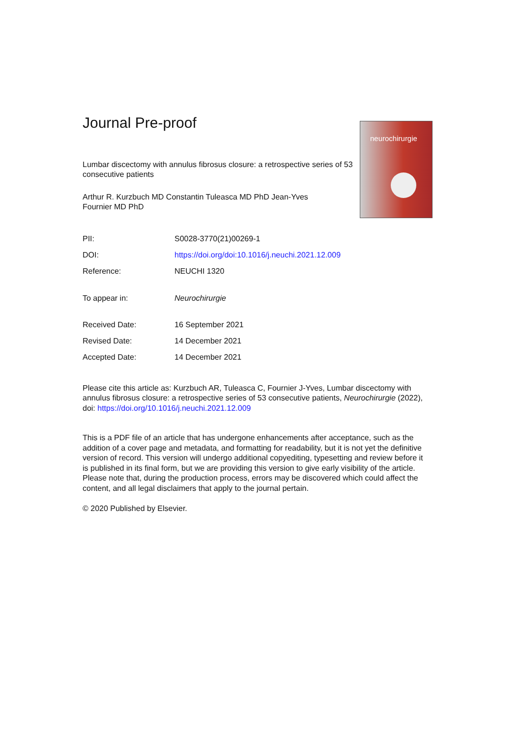neurochirurgie
Journal Pre-proof
Lumbar discectomy with annulus fibrosus closure: a retrospective series of 53 consecutive patients
Arthur R. Kurzbuch MD Constantin Tuleasca MD PhD Jean-Yves Fournier MD PhD
| PII: | S0028-3770(21)00269-1 |
| DOI: | https://doi.org/doi:10.1016/j.neuchi.2021.12.009 |
| Reference: | NEUCHI 1320 |
| To appear in: | Neurochirurgie |
| Received Date: | 16 September 2021 |
| Revised Date: | 14 December 2021 |
| Accepted Date: | 14 December 2021 |
Please cite this article as: Kurzbuch AR, Tuleasca C, Fournier J-Yves, Lumbar discectomy with annulus fibrosus closure: a retrospective series of 53 consecutive patients, Neurochirurgie (2022), doi: https://doi.org/10.1016/j.neuchi.2021.12.009
This is a PDF file of an article that has undergone enhancements after acceptance, such as the addition of a cover page and metadata, and formatting for readability, but it is not yet the definitive version of record. This version will undergo additional copyediting, typesetting and review before it is published in its final form, but we are providing this version to give early visibility of the article. Please note that, during the production process, errors may be discovered which could affect the content, and all legal disclaimers that apply to the journal pertain.
© 2020 Published by Elsevier.